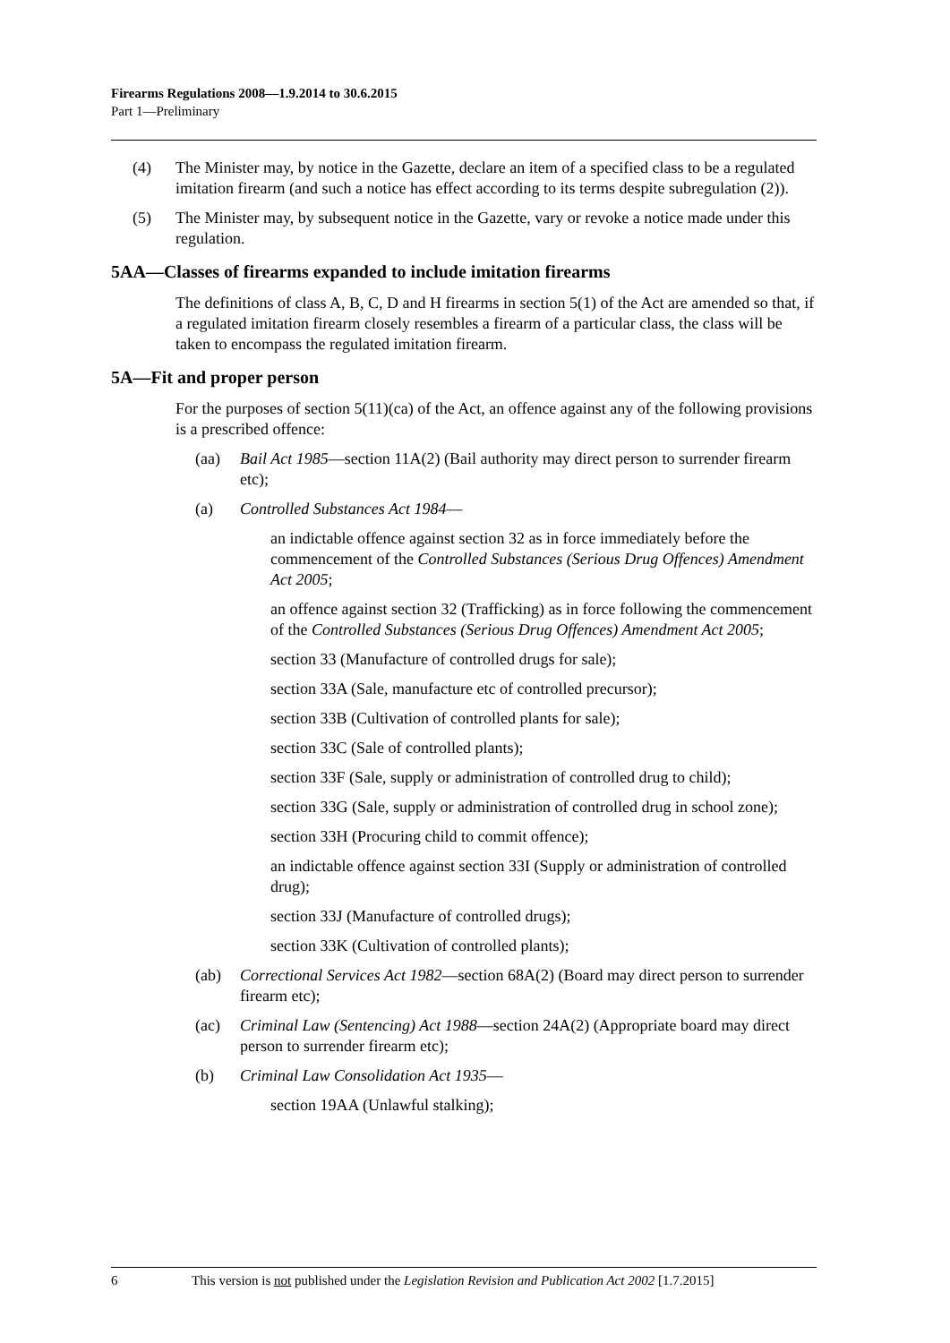Firearms Regulations 2008—1.9.2014 to 30.6.2015
Part 1—Preliminary
(4) The Minister may, by notice in the Gazette, declare an item of a specified class to be a regulated imitation firearm (and such a notice has effect according to its terms despite subregulation (2)).
(5) The Minister may, by subsequent notice in the Gazette, vary or revoke a notice made under this regulation.
5AA—Classes of firearms expanded to include imitation firearms
The definitions of class A, B, C, D and H firearms in section 5(1) of the Act are amended so that, if a regulated imitation firearm closely resembles a firearm of a particular class, the class will be taken to encompass the regulated imitation firearm.
5A—Fit and proper person
For the purposes of section 5(11)(ca) of the Act, an offence against any of the following provisions is a prescribed offence:
(aa) Bail Act 1985—section 11A(2) (Bail authority may direct person to surrender firearm etc);
(a) Controlled Substances Act 1984—
an indictable offence against section 32 as in force immediately before the commencement of the Controlled Substances (Serious Drug Offences) Amendment Act 2005;
an offence against section 32 (Trafficking) as in force following the commencement of the Controlled Substances (Serious Drug Offences) Amendment Act 2005;
section 33 (Manufacture of controlled drugs for sale);
section 33A (Sale, manufacture etc of controlled precursor);
section 33B (Cultivation of controlled plants for sale);
section 33C (Sale of controlled plants);
section 33F (Sale, supply or administration of controlled drug to child);
section 33G (Sale, supply or administration of controlled drug in school zone);
section 33H (Procuring child to commit offence);
an indictable offence against section 33I (Supply or administration of controlled drug);
section 33J (Manufacture of controlled drugs);
section 33K (Cultivation of controlled plants);
(ab) Correctional Services Act 1982—section 68A(2) (Board may direct person to surrender firearm etc);
(ac) Criminal Law (Sentencing) Act 1988—section 24A(2) (Appropriate board may direct person to surrender firearm etc);
(b) Criminal Law Consolidation Act 1935—
section 19AA (Unlawful stalking);
6 This version is not published under the Legislation Revision and Publication Act 2002 [1.7.2015]